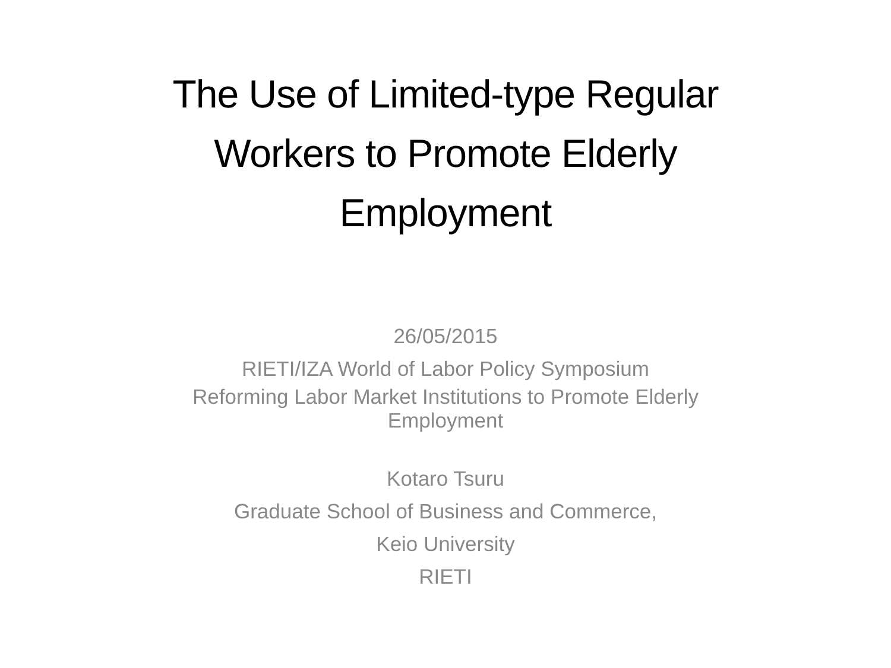The Use of Limited-type Regular
Workers to Promote Elderly
Employment
26/05/2015
RIETI/IZA World of Labor Policy Symposium
Reforming Labor Market Institutions to Promote Elderly
Employment
Kotaro Tsuru
Graduate School of Business and Commerce,
Keio University
RIETI